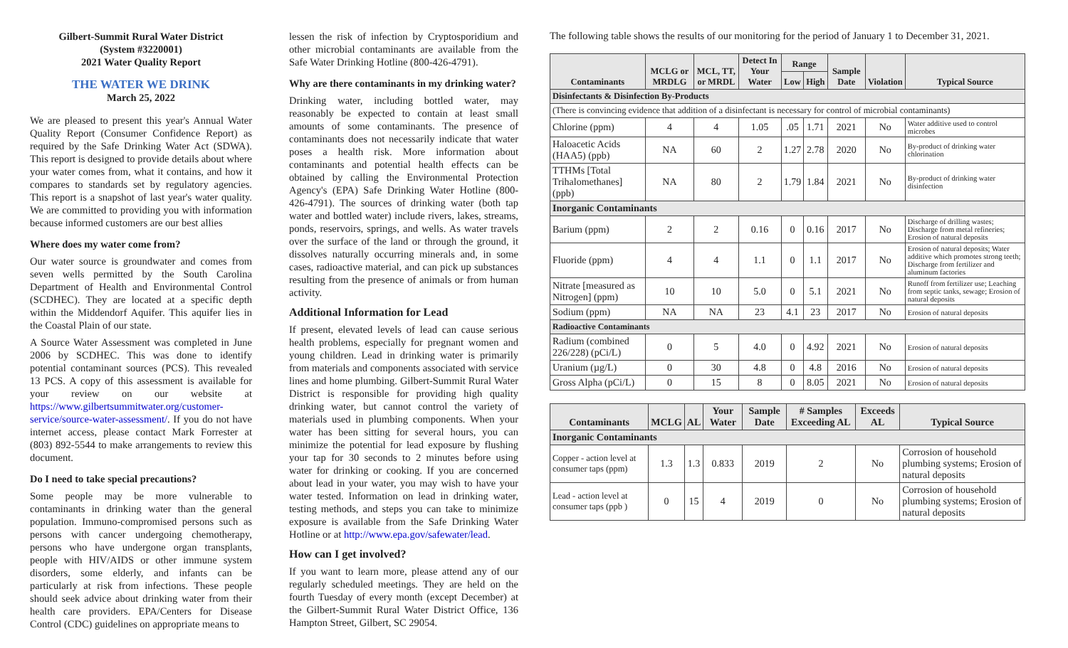Gilbert-Summit Rural Water District
(System #3220001)
2021 Water Quality Report
THE WATER WE DRINK
March 25, 2022
We are pleased to present this year's Annual Water Quality Report (Consumer Confidence Report) as required by the Safe Drinking Water Act (SDWA). This report is designed to provide details about where your water comes from, what it contains, and how it compares to standards set by regulatory agencies. This report is a snapshot of last year's water quality. We are committed to providing you with information because informed customers are our best allies
Where does my water come from?
Our water source is groundwater and comes from seven wells permitted by the South Carolina Department of Health and Environmental Control (SCDHEC). They are located at a specific depth within the Middendorf Aquifer. This aquifer lies in the Coastal Plain of our state.
A Source Water Assessment was completed in June 2006 by SCDHEC. This was done to identify potential contaminant sources (PCS). This revealed 13 PCS. A copy of this assessment is available for your review on our website at https://www.gilbertsummitwater.org/customer-service/source-water-assessment/. If you do not have internet access, please contact Mark Forrester at (803) 892-5544 to make arrangements to review this document.
Do I need to take special precautions?
Some people may be more vulnerable to contaminants in drinking water than the general population. Immuno-compromised persons such as persons with cancer undergoing chemotherapy, persons who have undergone organ transplants, people with HIV/AIDS or other immune system disorders, some elderly, and infants can be particularly at risk from infections. These people should seek advice about drinking water from their health care providers. EPA/Centers for Disease Control (CDC) guidelines on appropriate means to
lessen the risk of infection by Cryptosporidium and other microbial contaminants are available from the Safe Water Drinking Hotline (800-426-4791).
Why are there contaminants in my drinking water?
Drinking water, including bottled water, may reasonably be expected to contain at least small amounts of some contaminants. The presence of contaminants does not necessarily indicate that water poses a health risk. More information about contaminants and potential health effects can be obtained by calling the Environmental Protection Agency's (EPA) Safe Drinking Water Hotline (800-426-4791). The sources of drinking water (both tap water and bottled water) include rivers, lakes, streams, ponds, reservoirs, springs, and wells. As water travels over the surface of the land or through the ground, it dissolves naturally occurring minerals and, in some cases, radioactive material, and can pick up substances resulting from the presence of animals or from human activity.
Additional Information for Lead
If present, elevated levels of lead can cause serious health problems, especially for pregnant women and young children. Lead in drinking water is primarily from materials and components associated with service lines and home plumbing. Gilbert-Summit Rural Water District is responsible for providing high quality drinking water, but cannot control the variety of materials used in plumbing components. When your water has been sitting for several hours, you can minimize the potential for lead exposure by flushing your tap for 30 seconds to 2 minutes before using water for drinking or cooking. If you are concerned about lead in your water, you may wish to have your water tested. Information on lead in drinking water, testing methods, and steps you can take to minimize exposure is available from the Safe Drinking Water Hotline or at http://www.epa.gov/safewater/lead.
How can I get involved?
If you want to learn more, please attend any of our regularly scheduled meetings. They are held on the fourth Tuesday of every month (except December) at the Gilbert-Summit Rural Water District Office, 136 Hampton Street, Gilbert, SC 29054.
The following table shows the results of our monitoring for the period of January 1 to December 31, 2021.
| Contaminants | MCLG or MRDLG | MCL, TT, or MRDL | Detect In Your Water | Range | | Sample Date | Violation | Typical Source |
| --- | --- | --- | --- | --- | --- | --- | --- | --- |
| | | | | Low | High | | | |
| Disinfectants & Disinfection By-Products | | | | | | | | |
| (There is convincing evidence that addition of a disinfectant is necessary for control of microbial contaminants) | | | | | | | | |
| Chlorine (ppm) | 4 | 4 | 1.05 | .05 | 1.71 | 2021 | No | Water additive used to control microbes |
| Haloacetic Acids (HAA5) (ppb) | NA | 60 | 2 | 1.27 | 2.78 | 2020 | No | By-product of drinking water chlorination |
| TTHMs [Total Trihalomethanes] (ppb) | NA | 80 | 2 | 1.79 | 1.84 | 2021 | No | By-product of drinking water disinfection |
| Inorganic Contaminants | | | | | | | | |
| Barium (ppm) | 2 | 2 | 0.16 | 0 | 0.16 | 2017 | No | Discharge of drilling wastes; Discharge from metal refineries; Erosion of natural deposits |
| Fluoride (ppm) | 4 | 4 | 1.1 | 0 | 1.1 | 2017 | No | Erosion of natural deposits; Water additive which promotes strong teeth; Discharge from fertilizer and aluminum factories |
| Nitrate [measured as Nitrogen] (ppm) | 10 | 10 | 5.0 | 0 | 5.1 | 2021 | No | Runoff from fertilizer use; Leaching from septic tanks, sewage; Erosion of natural deposits |
| Sodium (ppm) | NA | NA | 23 | 4.1 | 23 | 2017 | No | Erosion of natural deposits |
| Radioactive Contaminants | | | | | | | | |
| Radium (combined 226/228) (pCi/L) | 0 | 5 | 4.0 | 0 | 4.92 | 2021 | No | Erosion of natural deposits |
| Uranium (µg/L) | 0 | 30 | 4.8 | 0 | 4.8 | 2016 | No | Erosion of natural deposits |
| Gross Alpha (pCi/L) | 0 | 15 | 8 | 0 | 8.05 | 2021 | No | Erosion of natural deposits |
| Contaminants | MCLG | AL | Your Water | Sample Date | # Samples Exceeding AL | Exceeds AL | Typical Source |
| --- | --- | --- | --- | --- | --- | --- | --- |
| Inorganic Contaminants | | | | | | | |
| Copper - action level at consumer taps (ppm) | 1.3 | 1.3 | 0.833 | 2019 | 2 | No | Corrosion of household plumbing systems; Erosion of natural deposits |
| Lead - action level at consumer taps (ppb ) | 0 | 15 | 4 | 2019 | 0 | No | Corrosion of household plumbing systems; Erosion of natural deposits |